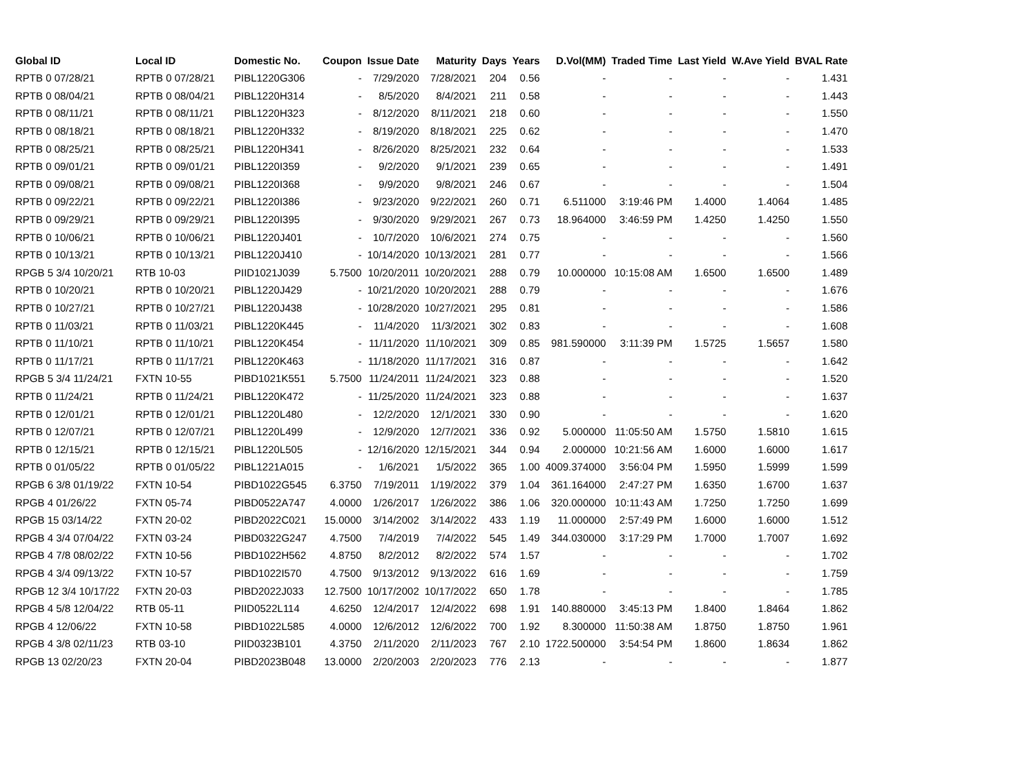| Global ID | Local ID | Domestic No. | Coupon | Issue Date | Maturity | Days | Years | D.Vol(MM) | Traded Time | Last Yield | W.Ave Yield | BVAL Rate |
| --- | --- | --- | --- | --- | --- | --- | --- | --- | --- | --- | --- | --- |
| RPTB 0 07/28/21 | RPTB 0 07/28/21 | PIBL1220G306 | - | 7/29/2020 | 7/28/2021 | 204 | 0.56 | - | - | - | - | 1.431 |
| RPTB 0 08/04/21 | RPTB 0 08/04/21 | PIBL1220H314 | - | 8/5/2020 | 8/4/2021 | 211 | 0.58 | - | - | - | - | 1.443 |
| RPTB 0 08/11/21 | RPTB 0 08/11/21 | PIBL1220H323 | - | 8/12/2020 | 8/11/2021 | 218 | 0.60 | - | - | - | - | 1.550 |
| RPTB 0 08/18/21 | RPTB 0 08/18/21 | PIBL1220H332 | - | 8/19/2020 | 8/18/2021 | 225 | 0.62 | - | - | - | - | 1.470 |
| RPTB 0 08/25/21 | RPTB 0 08/25/21 | PIBL1220H341 | - | 8/26/2020 | 8/25/2021 | 232 | 0.64 | - | - | - | - | 1.533 |
| RPTB 0 09/01/21 | RPTB 0 09/01/21 | PIBL1220I359 | - | 9/2/2020 | 9/1/2021 | 239 | 0.65 | - | - | - | - | 1.491 |
| RPTB 0 09/08/21 | RPTB 0 09/08/21 | PIBL1220I368 | - | 9/9/2020 | 9/8/2021 | 246 | 0.67 | - | - | - | - | 1.504 |
| RPTB 0 09/22/21 | RPTB 0 09/22/21 | PIBL1220I386 | - | 9/23/2020 | 9/22/2021 | 260 | 0.71 | 6.511000 | 3:19:46 PM | 1.4000 | 1.4064 | 1.485 |
| RPTB 0 09/29/21 | RPTB 0 09/29/21 | PIBL1220I395 | - | 9/30/2020 | 9/29/2021 | 267 | 0.73 | 18.964000 | 3:46:59 PM | 1.4250 | 1.4250 | 1.550 |
| RPTB 0 10/06/21 | RPTB 0 10/06/21 | PIBL1220J401 | - | 10/7/2020 | 10/6/2021 | 274 | 0.75 | - | - | - | - | 1.560 |
| RPTB 0 10/13/21 | RPTB 0 10/13/21 | PIBL1220J410 | - | 10/14/2020 | 10/13/2021 | 281 | 0.77 | - | - | - | - | 1.566 |
| RPGB 5 3/4 10/20/21 | RTB 10-03 | PIID1021J039 | 5.7500 | 10/20/2011 | 10/20/2021 | 288 | 0.79 | 10.000000 | 10:15:08 AM | 1.6500 | 1.6500 | 1.489 |
| RPTB 0 10/20/21 | RPTB 0 10/20/21 | PIBL1220J429 | - | 10/21/2020 | 10/20/2021 | 288 | 0.79 | - | - | - | - | 1.676 |
| RPTB 0 10/27/21 | RPTB 0 10/27/21 | PIBL1220J438 | - | 10/28/2020 | 10/27/2021 | 295 | 0.81 | - | - | - | - | 1.586 |
| RPTB 0 11/03/21 | RPTB 0 11/03/21 | PIBL1220K445 | - | 11/4/2020 | 11/3/2021 | 302 | 0.83 | - | - | - | - | 1.608 |
| RPTB 0 11/10/21 | RPTB 0 11/10/21 | PIBL1220K454 | - | 11/11/2020 | 11/10/2021 | 309 | 0.85 | 981.590000 | 3:11:39 PM | 1.5725 | 1.5657 | 1.580 |
| RPTB 0 11/17/21 | RPTB 0 11/17/21 | PIBL1220K463 | - | 11/18/2020 | 11/17/2021 | 316 | 0.87 | - | - | - | - | 1.642 |
| RPGB 5 3/4 11/24/21 | FXTN 10-55 | PIBD1021K551 | 5.7500 | 11/24/2011 | 11/24/2021 | 323 | 0.88 | - | - | - | - | 1.520 |
| RPTB 0 11/24/21 | RPTB 0 11/24/21 | PIBL1220K472 | - | 11/25/2020 | 11/24/2021 | 323 | 0.88 | - | - | - | - | 1.637 |
| RPTB 0 12/01/21 | RPTB 0 12/01/21 | PIBL1220L480 | - | 12/2/2020 | 12/1/2021 | 330 | 0.90 | - | - | - | - | 1.620 |
| RPTB 0 12/07/21 | RPTB 0 12/07/21 | PIBL1220L499 | - | 12/9/2020 | 12/7/2021 | 336 | 0.92 | 5.000000 | 11:05:50 AM | 1.5750 | 1.5810 | 1.615 |
| RPTB 0 12/15/21 | RPTB 0 12/15/21 | PIBL1220L505 | - | 12/16/2020 | 12/15/2021 | 344 | 0.94 | 2.000000 | 10:21:56 AM | 1.6000 | 1.6000 | 1.617 |
| RPTB 0 01/05/22 | RPTB 0 01/05/22 | PIBL1221A015 | - | 1/6/2021 | 1/5/2022 | 365 | 1.00 | 4009.374000 | 3:56:04 PM | 1.5950 | 1.5999 | 1.599 |
| RPGB 6 3/8 01/19/22 | FXTN 10-54 | PIBD1022G545 | 6.3750 | 7/19/2011 | 1/19/2022 | 379 | 1.04 | 361.164000 | 2:47:27 PM | 1.6350 | 1.6700 | 1.637 |
| RPGB 4 01/26/22 | FXTN 05-74 | PIBD0522A747 | 4.0000 | 1/26/2017 | 1/26/2022 | 386 | 1.06 | 320.000000 | 10:11:43 AM | 1.7250 | 1.7250 | 1.699 |
| RPGB 15 03/14/22 | FXTN 20-02 | PIBD2022C021 | 15.0000 | 3/14/2002 | 3/14/2022 | 433 | 1.19 | 11.000000 | 2:57:49 PM | 1.6000 | 1.6000 | 1.512 |
| RPGB 4 3/4 07/04/22 | FXTN 03-24 | PIBD0322G247 | 4.7500 | 7/4/2019 | 7/4/2022 | 545 | 1.49 | 344.030000 | 3:17:29 PM | 1.7000 | 1.7007 | 1.692 |
| RPGB 4 7/8 08/02/22 | FXTN 10-56 | PIBD1022H562 | 4.8750 | 8/2/2012 | 8/2/2022 | 574 | 1.57 | - | - | - | - | 1.702 |
| RPGB 4 3/4 09/13/22 | FXTN 10-57 | PIBD1022I570 | 4.7500 | 9/13/2012 | 9/13/2022 | 616 | 1.69 | - | - | - | - | 1.759 |
| RPGB 12 3/4 10/17/22 | FXTN 20-03 | PIBD2022J033 | 12.7500 | 10/17/2002 | 10/17/2022 | 650 | 1.78 | - | - | - | - | 1.785 |
| RPGB 4 5/8 12/04/22 | RTB 05-11 | PIID0522L114 | 4.6250 | 12/4/2017 | 12/4/2022 | 698 | 1.91 | 140.880000 | 3:45:13 PM | 1.8400 | 1.8464 | 1.862 |
| RPGB 4 12/06/22 | FXTN 10-58 | PIBD1022L585 | 4.0000 | 12/6/2012 | 12/6/2022 | 700 | 1.92 | 8.300000 | 11:50:38 AM | 1.8750 | 1.8750 | 1.961 |
| RPGB 4 3/8 02/11/23 | RTB 03-10 | PIID0323B101 | 4.3750 | 2/11/2020 | 2/11/2023 | 767 | 2.10 | 1722.500000 | 3:54:54 PM | 1.8600 | 1.8634 | 1.862 |
| RPGB 13 02/20/23 | FXTN 20-04 | PIBD2023B048 | 13.0000 | 2/20/2003 | 2/20/2023 | 776 | 2.13 | - | - | - | - | 1.877 |